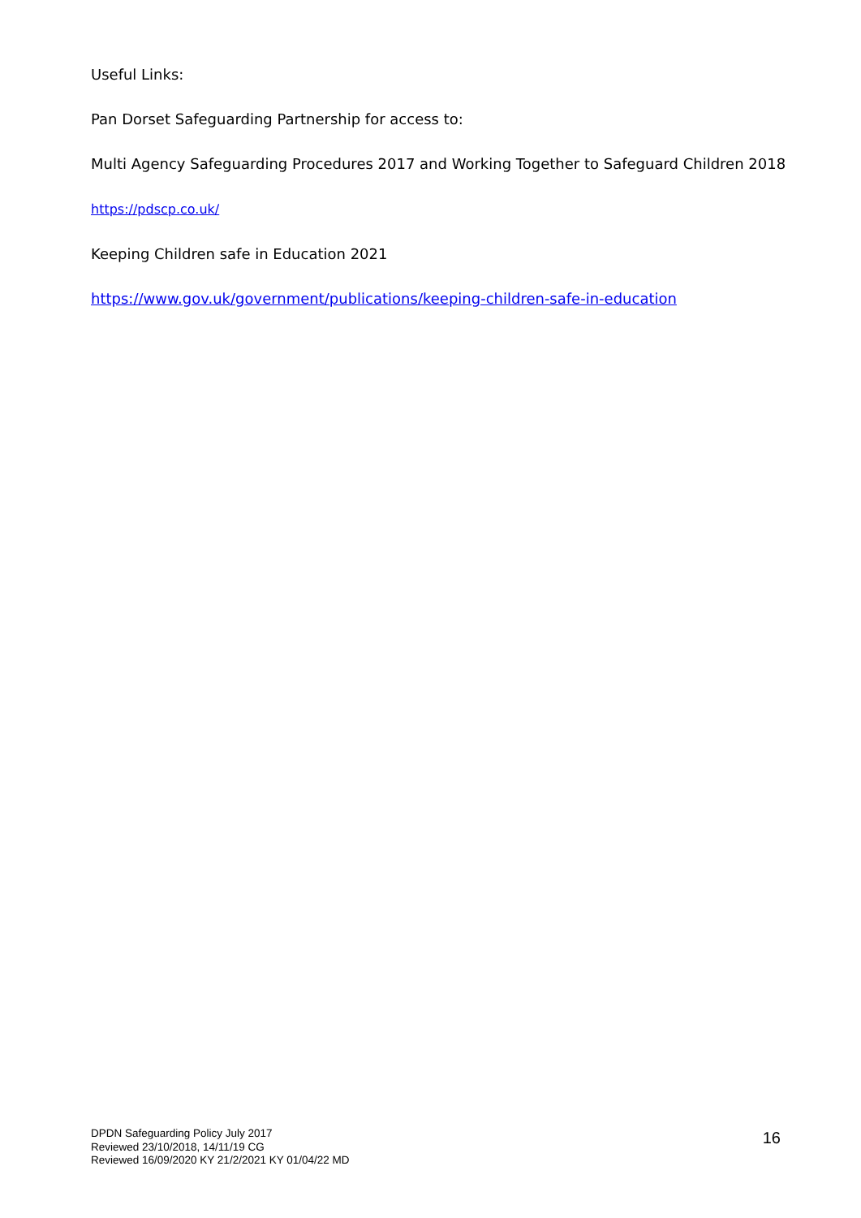Useful Links:
Pan Dorset Safeguarding Partnership for access to:
Multi Agency Safeguarding Procedures 2017 and Working Together to Safeguard Children 2018
https://pdscp.co.uk/
Keeping Children safe in Education 2021
https://www.gov.uk/government/publications/keeping-children-safe-in-education
DPDN Safeguarding Policy July 2017
Reviewed 23/10/2018, 14/11/19 CG
Reviewed 16/09/2020 KY 21/2/2021 KY 01/04/22 MD
16